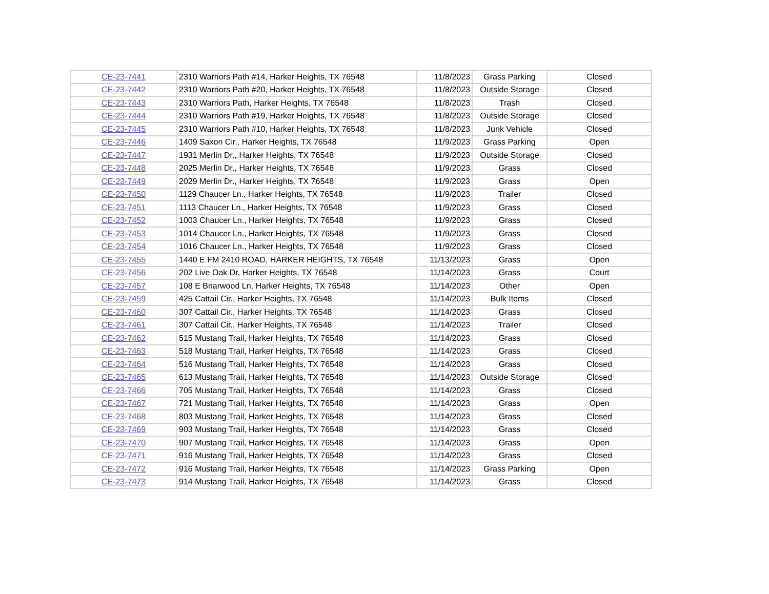| CE-23-7441 | 2310 Warriors Path #14, Harker Heights, TX 76548 | 11/8/2023 | Grass Parking | Closed |
| CE-23-7442 | 2310 Warriors Path #20, Harker Heights, TX 76548 | 11/8/2023 | Outside Storage | Closed |
| CE-23-7443 | 2310 Warriors Path, Harker Heights, TX 76548 | 11/8/2023 | Trash | Closed |
| CE-23-7444 | 2310 Warriors Path #19, Harker Heights, TX 76548 | 11/8/2023 | Outside Storage | Closed |
| CE-23-7445 | 2310 Warriors Path #10, Harker Heights, TX 76548 | 11/8/2023 | Junk Vehicle | Closed |
| CE-23-7446 | 1409 Saxon Cir., Harker Heights, TX 76548 | 11/9/2023 | Grass Parking | Open |
| CE-23-7447 | 1931 Merlin Dr., Harker Heights, TX 76548 | 11/9/2023 | Outside Storage | Closed |
| CE-23-7448 | 2025 Merlin Dr., Harker Heights, TX 76548 | 11/9/2023 | Grass | Closed |
| CE-23-7449 | 2029 Merlin Dr., Harker Heights, TX 76548 | 11/9/2023 | Grass | Open |
| CE-23-7450 | 1129 Chaucer Ln., Harker Heights, TX 76548 | 11/9/2023 | Trailer | Closed |
| CE-23-7451 | 1113 Chaucer Ln., Harker Heights, TX 76548 | 11/9/2023 | Grass | Closed |
| CE-23-7452 | 1003 Chaucer Ln., Harker Heights, TX 76548 | 11/9/2023 | Grass | Closed |
| CE-23-7453 | 1014 Chaucer Ln., Harker Heights, TX 76548 | 11/9/2023 | Grass | Closed |
| CE-23-7454 | 1016 Chaucer Ln., Harker Heights, TX 76548 | 11/9/2023 | Grass | Closed |
| CE-23-7455 | 1440 E FM 2410 ROAD, HARKER HEIGHTS, TX 76548 | 11/13/2023 | Grass | Open |
| CE-23-7456 | 202 Live Oak Dr, Harker Heights, TX 76548 | 11/14/2023 | Grass | Court |
| CE-23-7457 | 108 E Briarwood Ln, Harker Heights, TX 76548 | 11/14/2023 | Other | Open |
| CE-23-7459 | 425 Cattail Cir., Harker Heights, TX 76548 | 11/14/2023 | Bulk Items | Closed |
| CE-23-7460 | 307 Cattail Cir., Harker Heights, TX 76548 | 11/14/2023 | Grass | Closed |
| CE-23-7461 | 307 Cattail Cir., Harker Heights, TX 76548 | 11/14/2023 | Trailer | Closed |
| CE-23-7462 | 515 Mustang Trail, Harker Heights, TX 76548 | 11/14/2023 | Grass | Closed |
| CE-23-7463 | 518 Mustang Trail, Harker Heights, TX 76548 | 11/14/2023 | Grass | Closed |
| CE-23-7464 | 516 Mustang Trail, Harker Heights, TX 76548 | 11/14/2023 | Grass | Closed |
| CE-23-7465 | 613 Mustang Trail, Harker Heights, TX 76548 | 11/14/2023 | Outside Storage | Closed |
| CE-23-7466 | 705 Mustang Trail, Harker Heights, TX 76548 | 11/14/2023 | Grass | Closed |
| CE-23-7467 | 721 Mustang Trail, Harker Heights, TX 76548 | 11/14/2023 | Grass | Open |
| CE-23-7468 | 803 Mustang Trail, Harker Heights, TX 76548 | 11/14/2023 | Grass | Closed |
| CE-23-7469 | 903 Mustang Trail, Harker Heights, TX 76548 | 11/14/2023 | Grass | Closed |
| CE-23-7470 | 907 Mustang Trail, Harker Heights, TX 76548 | 11/14/2023 | Grass | Open |
| CE-23-7471 | 916 Mustang Trail, Harker Heights, TX 76548 | 11/14/2023 | Grass | Closed |
| CE-23-7472 | 916 Mustang Trail, Harker Heights, TX 76548 | 11/14/2023 | Grass Parking | Open |
| CE-23-7473 | 914 Mustang Trail, Harker Heights, TX 76548 | 11/14/2023 | Grass | Closed |